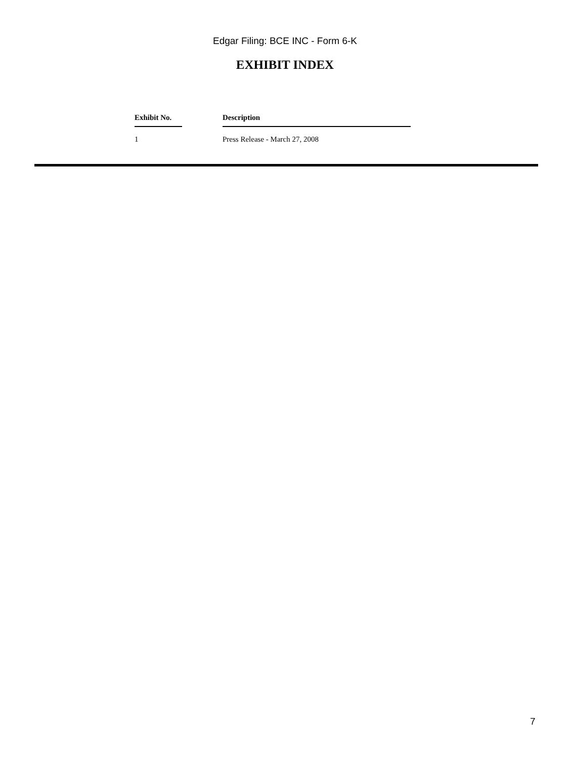Edgar Filing: BCE INC - Form 6-K
EXHIBIT INDEX
| Exhibit No. | | Description |
| --- | --- | --- |
| 1 | | Press Release - March 27, 2008 |
7